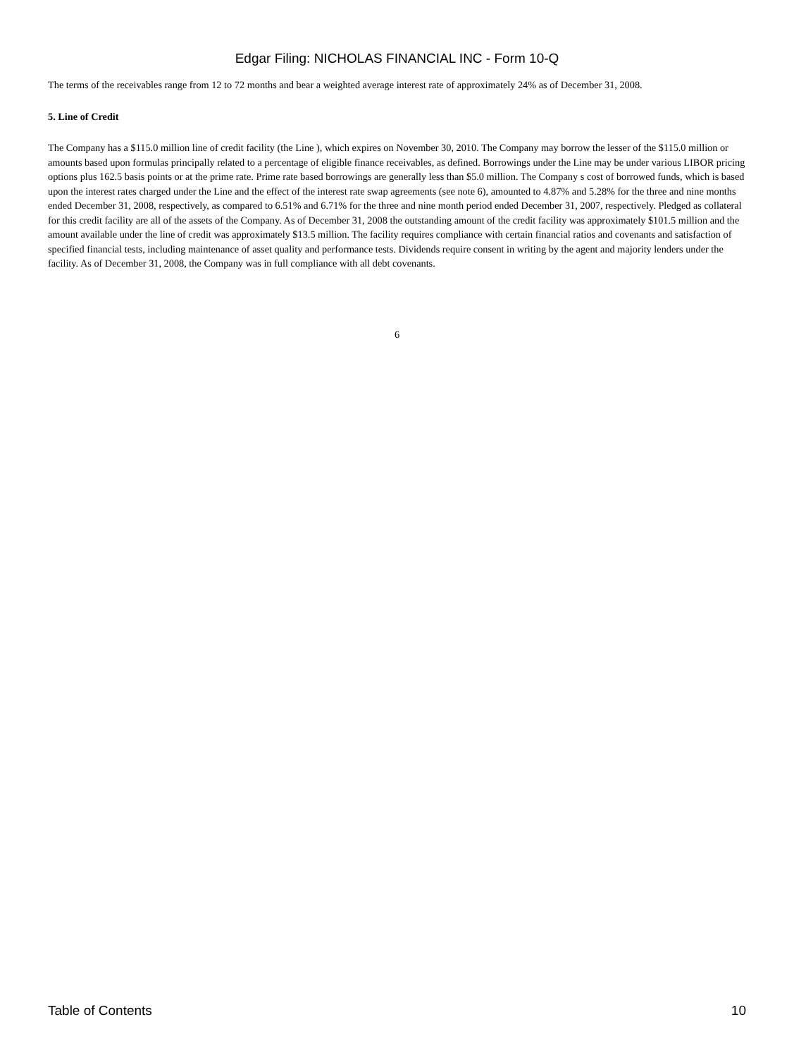Edgar Filing: NICHOLAS FINANCIAL INC - Form 10-Q
The terms of the receivables range from 12 to 72 months and bear a weighted average interest rate of approximately 24% as of December 31, 2008.
5. Line of Credit
The Company has a $115.0 million line of credit facility (the Line ), which expires on November 30, 2010. The Company may borrow the lesser of the $115.0 million or amounts based upon formulas principally related to a percentage of eligible finance receivables, as defined. Borrowings under the Line may be under various LIBOR pricing options plus 162.5 basis points or at the prime rate. Prime rate based borrowings are generally less than $5.0 million. The Company s cost of borrowed funds, which is based upon the interest rates charged under the Line and the effect of the interest rate swap agreements (see note 6), amounted to 4.87% and 5.28% for the three and nine months ended December 31, 2008, respectively, as compared to 6.51% and 6.71% for the three and nine month period ended December 31, 2007, respectively. Pledged as collateral for this credit facility are all of the assets of the Company. As of December 31, 2008 the outstanding amount of the credit facility was approximately $101.5 million and the amount available under the line of credit was approximately $13.5 million. The facility requires compliance with certain financial ratios and covenants and satisfaction of specified financial tests, including maintenance of asset quality and performance tests. Dividends require consent in writing by the agent and majority lenders under the facility. As of December 31, 2008, the Company was in full compliance with all debt covenants.
6
Table of Contents 10